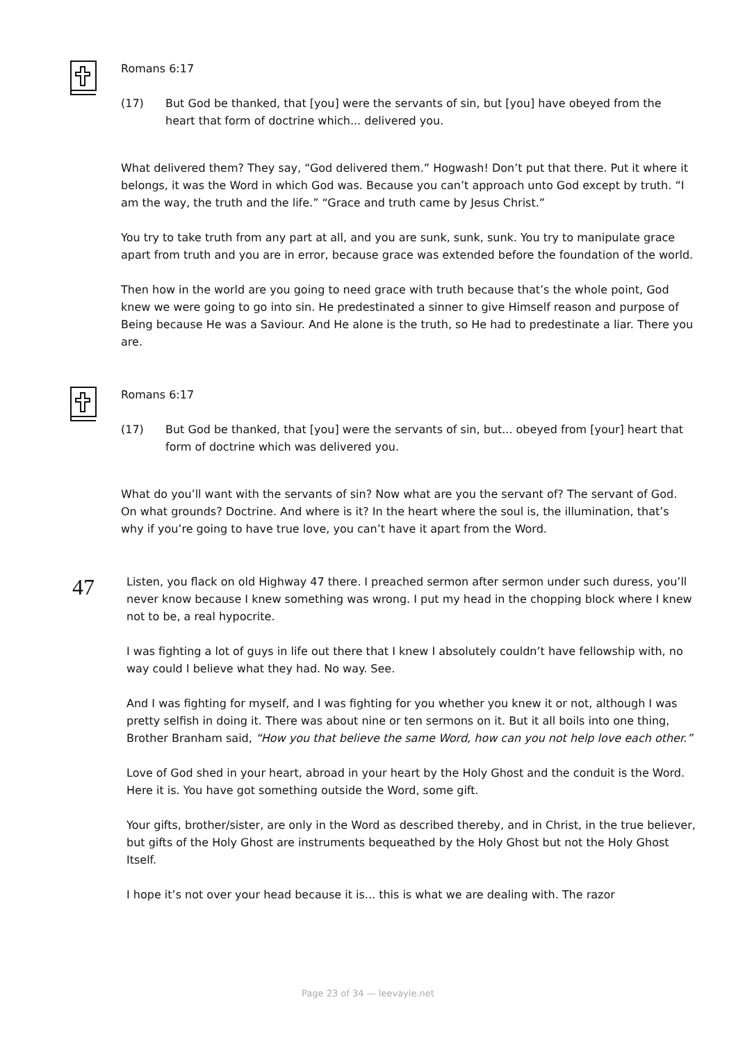Romans 6:17
(17) But God be thanked, that [you] were the servants of sin, but [you] have obeyed from the heart that form of doctrine which... delivered you.
What delivered them? They say, “God delivered them.” Hogwash! Don’t put that there. Put it where it belongs, it was the Word in which God was. Because you can’t approach unto God except by truth. “I am the way, the truth and the life.” “Grace and truth came by Jesus Christ.”
You try to take truth from any part at all, and you are sunk, sunk, sunk. You try to manipulate grace apart from truth and you are in error, because grace was extended before the foundation of the world.
Then how in the world are you going to need grace with truth because that’s the whole point, God knew we were going to go into sin. He predestinated a sinner to give Himself reason and purpose of Being because He was a Saviour. And He alone is the truth, so He had to predestinate a liar. There you are.
Romans 6:17
(17) But God be thanked, that [you] were the servants of sin, but... obeyed from [your] heart that form of doctrine which was delivered you.
What do you’ll want with the servants of sin? Now what are you the servant of? The servant of God. On what grounds? Doctrine. And where is it? In the heart where the soul is, the illumination, that’s why if you’re going to have true love, you can’t have it apart from the Word.
47
Listen, you flack on old Highway 47 there. I preached sermon after sermon under such duress, you’ll never know because I knew something was wrong. I put my head in the chopping block where I knew not to be, a real hypocrite.
I was fighting a lot of guys in life out there that I knew I absolutely couldn’t have fellowship with, no way could I believe what they had. No way. See.
And I was fighting for myself, and I was fighting for you whether you knew it or not, although I was pretty selfish in doing it. There was about nine or ten sermons on it. But it all boils into one thing, Brother Branham said, “How you that believe the same Word, how can you not help love each other.”
Love of God shed in your heart, abroad in your heart by the Holy Ghost and the conduit is the Word. Here it is. You have got something outside the Word, some gift.
Your gifts, brother/sister, are only in the Word as described thereby, and in Christ, in the true believer, but gifts of the Holy Ghost are instruments bequeathed by the Holy Ghost but not the Holy Ghost Itself.
I hope it’s not over your head because it is... this is what we are dealing with. The razor
Page 23 of 34 — leevayle.net